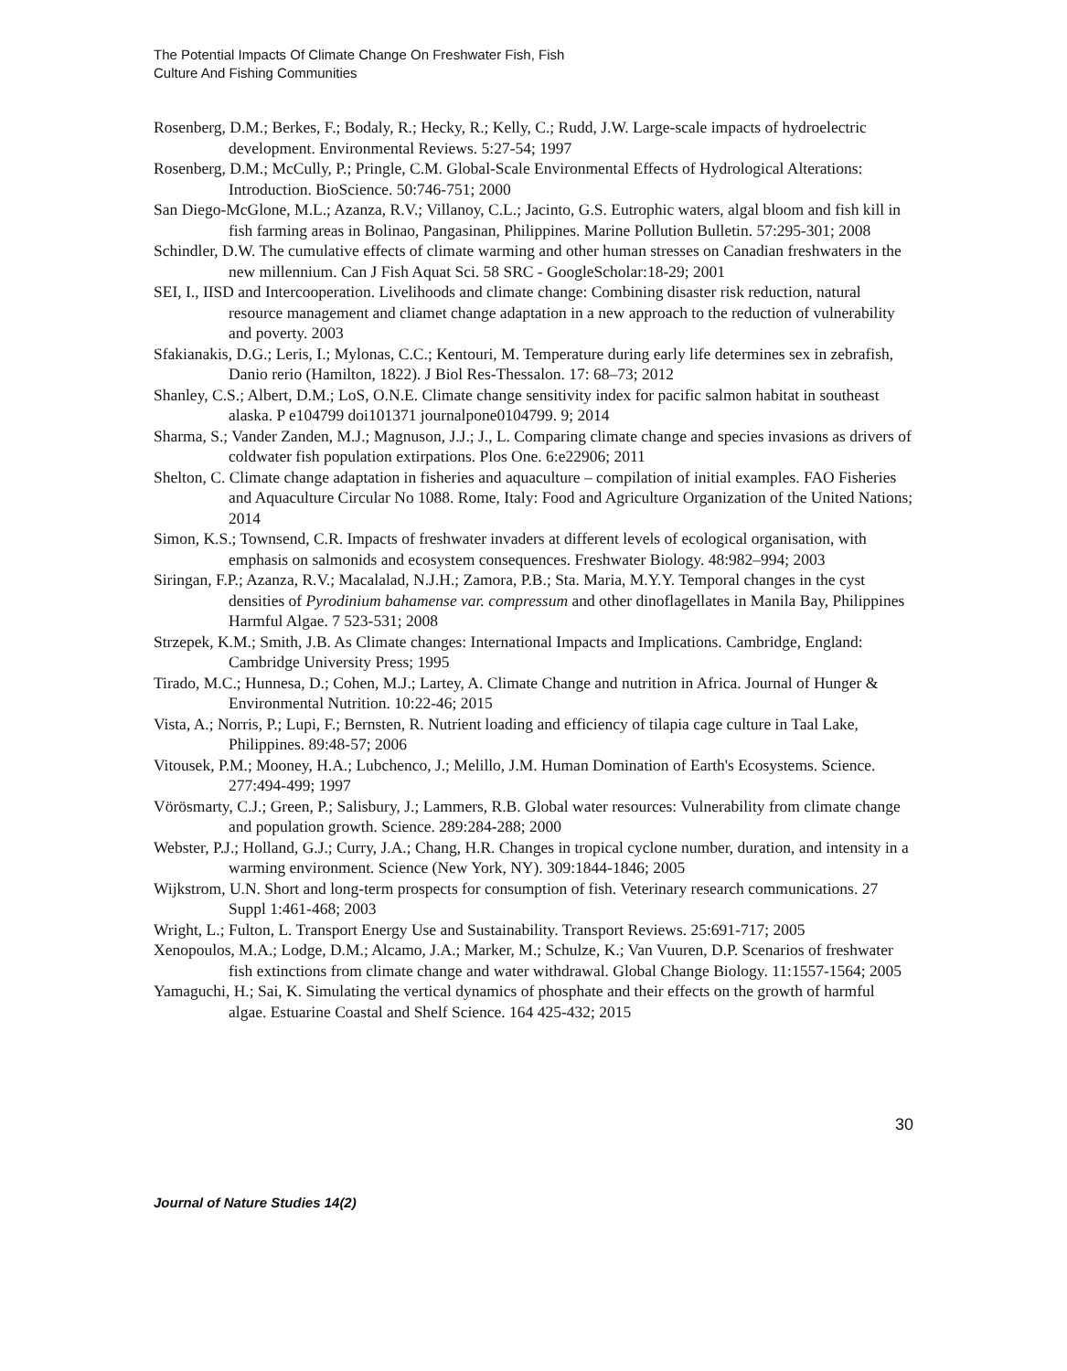The Potential Impacts Of Climate Change On Freshwater Fish, Fish
Culture And Fishing Communities
Rosenberg, D.M.; Berkes, F.; Bodaly, R.; Hecky, R.; Kelly, C.; Rudd, J.W. Large-scale impacts of hydroelectric development. Environmental Reviews. 5:27-54; 1997
Rosenberg, D.M.; McCully, P.; Pringle, C.M. Global-Scale Environmental Effects of Hydrological Alterations: Introduction. BioScience. 50:746-751; 2000
San Diego-McGlone, M.L.; Azanza, R.V.; Villanoy, C.L.; Jacinto, G.S. Eutrophic waters, algal bloom and fish kill in fish farming areas in Bolinao, Pangasinan, Philippines. Marine Pollution Bulletin. 57:295-301; 2008
Schindler, D.W. The cumulative effects of climate warming and other human stresses on Canadian freshwaters in the new millennium. Can J Fish Aquat Sci. 58 SRC - GoogleScholar:18-29; 2001
SEI, I., IISD and Intercooperation. Livelihoods and climate change: Combining disaster risk reduction, natural resource management and cliamet change adaptation in a new approach to the reduction of vulnerability and poverty. 2003
Sfakianakis, D.G.; Leris, I.; Mylonas, C.C.; Kentouri, M. Temperature during early life determines sex in zebrafish, Danio rerio (Hamilton, 1822). J Biol Res-Thessalon. 17: 68–73; 2012
Shanley, C.S.; Albert, D.M.; LoS, O.N.E. Climate change sensitivity index for pacific salmon habitat in southeast alaska. P e104799 doi101371 journalpone0104799. 9; 2014
Sharma, S.; Vander Zanden, M.J.; Magnuson, J.J.; J., L. Comparing climate change and species invasions as drivers of coldwater fish population extirpations. Plos One. 6:e22906; 2011
Shelton, C. Climate change adaptation in fisheries and aquaculture – compilation of initial examples. FAO Fisheries and Aquaculture Circular No 1088. Rome, Italy: Food and Agriculture Organization of the United Nations; 2014
Simon, K.S.; Townsend, C.R. Impacts of freshwater invaders at different levels of ecological organisation, with emphasis on salmonids and ecosystem consequences. Freshwater Biology. 48:982–994; 2003
Siringan, F.P.; Azanza, R.V.; Macalalad, N.J.H.; Zamora, P.B.; Sta. Maria, M.Y.Y. Temporal changes in the cyst densities of Pyrodinium bahamense var. compressum and other dinoflagellates in Manila Bay, Philippines Harmful Algae. 7 523-531; 2008
Strzepek, K.M.; Smith, J.B. As Climate changes: International Impacts and Implications. Cambridge, England: Cambridge University Press; 1995
Tirado, M.C.; Hunnesa, D.; Cohen, M.J.; Lartey, A. Climate Change and nutrition in Africa. Journal of Hunger & Environmental Nutrition. 10:22-46; 2015
Vista, A.; Norris, P.; Lupi, F.; Bernsten, R. Nutrient loading and efficiency of tilapia cage culture in Taal Lake, Philippines. 89:48-57; 2006
Vitousek, P.M.; Mooney, H.A.; Lubchenco, J.; Melillo, J.M. Human Domination of Earth's Ecosystems. Science. 277:494-499; 1997
Vörösmarty, C.J.; Green, P.; Salisbury, J.; Lammers, R.B. Global water resources: Vulnerability from climate change and population growth. Science. 289:284-288; 2000
Webster, P.J.; Holland, G.J.; Curry, J.A.; Chang, H.R. Changes in tropical cyclone number, duration, and intensity in a warming environment. Science (New York, NY). 309:1844-1846; 2005
Wijkstrom, U.N. Short and long-term prospects for consumption of fish. Veterinary research communications. 27 Suppl 1:461-468; 2003
Wright, L.; Fulton, L. Transport Energy Use and Sustainability. Transport Reviews. 25:691-717; 2005
Xenopoulos, M.A.; Lodge, D.M.; Alcamo, J.A.; Marker, M.; Schulze, K.; Van Vuuren, D.P. Scenarios of freshwater fish extinctions from climate change and water withdrawal. Global Change Biology. 11:1557-1564; 2005
Yamaguchi, H.; Sai, K. Simulating the vertical dynamics of phosphate and their effects on the growth of harmful algae. Estuarine Coastal and Shelf Science. 164 425-432; 2015
30
Journal of Nature Studies 14(2)